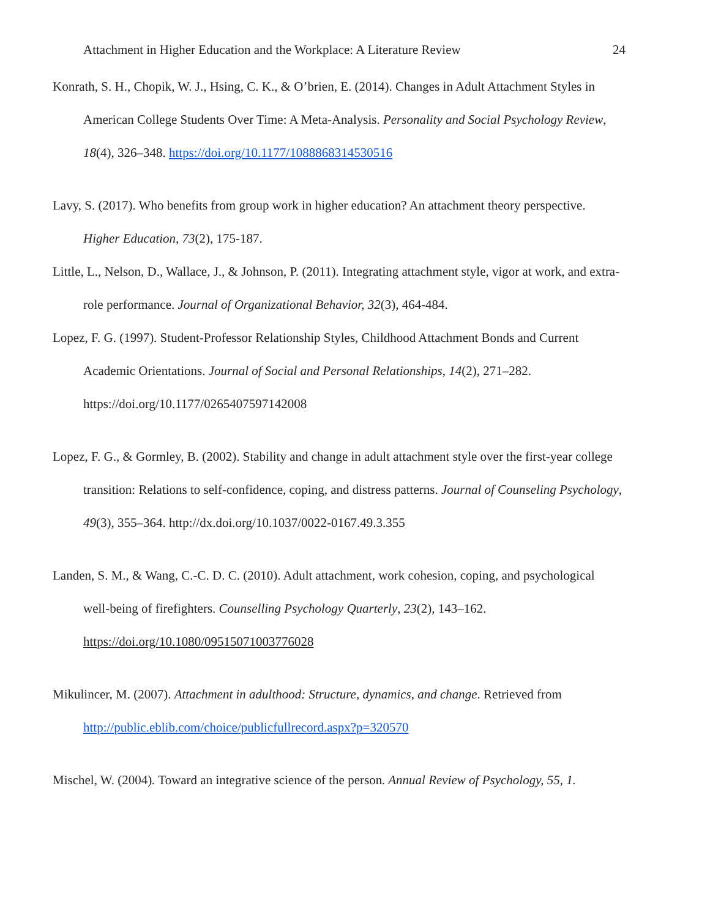Attachment in Higher Education and the Workplace: A Literature Review 24
Konrath, S. H., Chopik, W. J., Hsing, C. K., & O’brien, E. (2014). Changes in Adult Attachment Styles in American College Students Over Time: A Meta-Analysis. Personality and Social Psychology Review, 18(4), 326–348. https://doi.org/10.1177/1088868314530516
Lavy, S. (2017). Who benefits from group work in higher education? An attachment theory perspective. Higher Education, 73(2), 175-187.
Little, L., Nelson, D., Wallace, J., & Johnson, P. (2011). Integrating attachment style, vigor at work, and extra-role performance. Journal of Organizational Behavior, 32(3), 464-484.
Lopez, F. G. (1997). Student-Professor Relationship Styles, Childhood Attachment Bonds and Current Academic Orientations. Journal of Social and Personal Relationships, 14(2), 271–282. https://doi.org/10.1177/0265407597142008
Lopez, F. G., & Gormley, B. (2002). Stability and change in adult attachment style over the first-year college transition: Relations to self-confidence, coping, and distress patterns. Journal of Counseling Psychology, 49(3), 355–364. http://dx.doi.org/10.1037/0022-0167.49.3.355
Landen, S. M., & Wang, C.-C. D. C. (2010). Adult attachment, work cohesion, coping, and psychological well-being of firefighters. Counselling Psychology Quarterly, 23(2), 143–162. https://doi.org/10.1080/09515071003776028
Mikulincer, M. (2007). Attachment in adulthood: Structure, dynamics, and change. Retrieved from http://public.eblib.com/choice/publicfullrecord.aspx?p=320570
Mischel, W. (2004). Toward an integrative science of the person. Annual Review of Psychology, 55, 1.